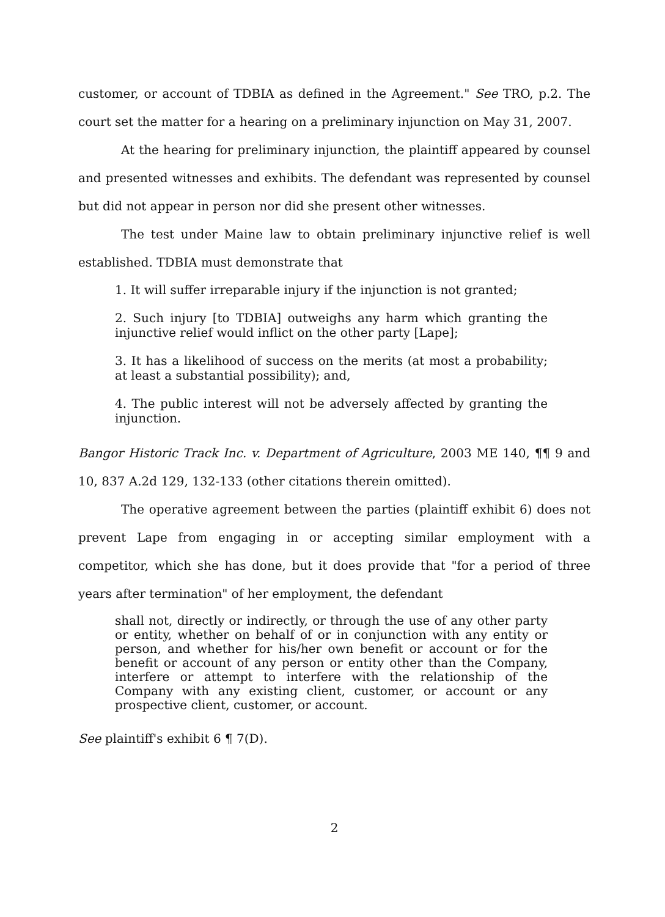customer, or account of TDBIA as defined in the Agreement." See TRO, p.2. The court set the matter for a hearing on a preliminary injunction on May 31, 2007.
At the hearing for preliminary injunction, the plaintiff appeared by counsel and presented witnesses and exhibits. The defendant was represented by counsel but did not appear in person nor did she present other witnesses.
The test under Maine law to obtain preliminary injunctive relief is well established. TDBIA must demonstrate that
1. It will suffer irreparable injury if the injunction is not granted;
2. Such injury [to TDBIA] outweighs any harm which granting the injunctive relief would inflict on the other party [Lape];
3. It has a likelihood of success on the merits (at most a probability; at least a substantial possibility); and,
4. The public interest will not be adversely affected by granting the injunction.
Bangor Historic Track Inc. v. Department of Agriculture, 2003 ME 140, ¶¶ 9 and 10, 837 A.2d 129, 132-133 (other citations therein omitted).
The operative agreement between the parties (plaintiff exhibit 6) does not prevent Lape from engaging in or accepting similar employment with a competitor, which she has done, but it does provide that "for a period of three years after termination" of her employment, the defendant
shall not, directly or indirectly, or through the use of any other party or entity, whether on behalf of or in conjunction with any entity or person, and whether for his/her own benefit or account or for the benefit or account of any person or entity other than the Company, interfere or attempt to interfere with the relationship of the Company with any existing client, customer, or account or any prospective client, customer, or account.
See plaintiff's exhibit 6 ¶ 7(D).
2